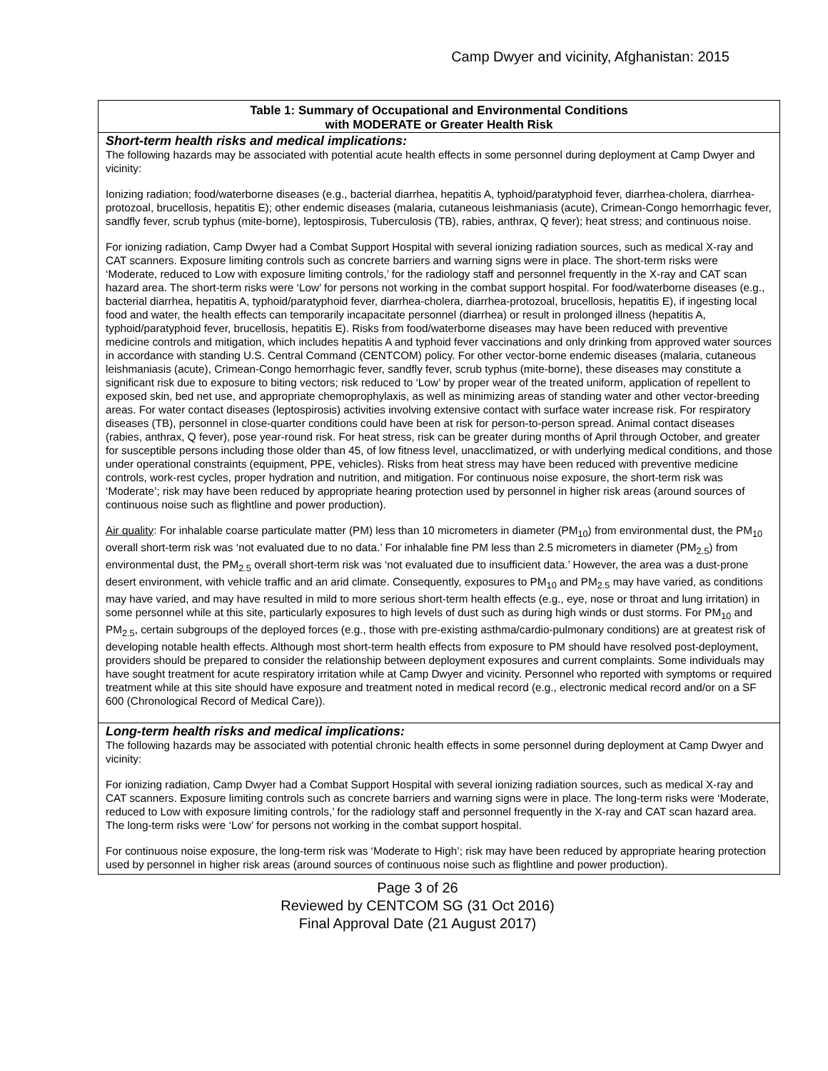Camp Dwyer and vicinity, Afghanistan: 2015
| Table 1: Summary of Occupational and Environmental Conditions with MODERATE or Greater Health Risk |
| --- |
| Short-term health risks and medical implications: The following hazards may be associated with potential acute health effects in some personnel during deployment at Camp Dwyer and vicinity: Ionizing radiation; food/waterborne diseases (e.g., bacterial diarrhea, hepatitis A, typhoid/paratyphoid fever, diarrhea-cholera, diarrhea-protozoal, brucellosis, hepatitis E); other endemic diseases (malaria, cutaneous leishmaniasis (acute), Crimean-Congo hemorrhagic fever, sandfly fever, scrub typhus (mite-borne), leptospirosis, Tuberculosis (TB), rabies, anthrax, Q fever); heat stress; and continuous noise. For ionizing radiation, Camp Dwyer had a Combat Support Hospital with several ionizing radiation sources, such as medical X-ray and CAT scanners. Exposure limiting controls such as concrete barriers and warning signs were in place. The short-term risks were ‘Moderate, reduced to Low with exposure limiting controls,’ for the radiology staff and personnel frequently in the X-ray and CAT scan hazard area. The short-term risks were ‘Low’ for persons not working in the combat support hospital. For food/waterborne diseases (e.g., bacterial diarrhea, hepatitis A, typhoid/paratyphoid fever, diarrhea-cholera, diarrhea-protozoal, brucellosis, hepatitis E), if ingesting local food and water, the health effects can temporarily incapacitate personnel (diarrhea) or result in prolonged illness (hepatitis A, typhoid/paratyphoid fever, brucellosis, hepatitis E). Risks from food/waterborne diseases may have been reduced with preventive medicine controls and mitigation, which includes hepatitis A and typhoid fever vaccinations and only drinking from approved water sources in accordance with standing U.S. Central Command (CENTCOM) policy. For other vector-borne endemic diseases (malaria, cutaneous leishmaniasis (acute), Crimean-Congo hemorrhagic fever, sandfly fever, scrub typhus (mite-borne), these diseases may constitute a significant risk due to exposure to biting vectors; risk reduced to ‘Low’ by proper wear of the treated uniform, application of repellent to exposed skin, bed net use, and appropriate chemoprophylaxis, as well as minimizing areas of standing water and other vector-breeding areas. For water contact diseases (leptospirosis) activities involving extensive contact with surface water increase risk. For respiratory diseases (TB), personnel in close-quarter conditions could have been at risk for person-to-person spread. Animal contact diseases (rabies, anthrax, Q fever), pose year-round risk. For heat stress, risk can be greater during months of April through October, and greater for susceptible persons including those older than 45, of low fitness level, unacclimatized, or with underlying medical conditions, and those under operational constraints (equipment, PPE, vehicles). Risks from heat stress may have been reduced with preventive medicine controls, work-rest cycles, proper hydration and nutrition, and mitigation. For continuous noise exposure, the short-term risk was ‘Moderate’; risk may have been reduced by appropriate hearing protection used by personnel in higher risk areas (around sources of continuous noise such as flightline and power production). Air quality : For inhalable coarse particulate matter (PM) less than 10 micrometers in diameter (PM<sub>10</sub>) from environmental dust, the PM<sub>10</sub> overall short-term risk was ‘not evaluated due to no data.’ For inhalable fine PM less than 2.5 micrometers in diameter (PM<sub>2.5</sub>) from environmental dust, the PM<sub>2.5</sub> overall short-term risk was ‘not evaluated due to insufficient data.’ However, the area was a dust-prone desert environment, with vehicle traffic and an arid climate. Consequently, exposures to PM<sub>10</sub> and PM<sub>2.5</sub> may have varied, as conditions may have varied, and may have resulted in mild to more serious short-term health effects (e.g., eye, nose or throat and lung irritation) in some personnel while at this site, particularly exposures to high levels of dust such as during high winds or dust storms. For PM<sub>10</sub> and PM<sub>2.5</sub>, certain subgroups of the deployed forces (e.g., those with pre-existing asthma/cardio-pulmonary conditions) are at greatest risk of developing notable health effects. Although most short-term health effects from exposure to PM should have resolved post-deployment, providers should be prepared to consider the relationship between deployment exposures and current complaints. Some individuals may have sought treatment for acute respiratory irritation while at Camp Dwyer and vicinity. Personnel who reported with symptoms or required treatment while at this site should have exposure and treatment noted in medical record (e.g., electronic medical record and/or on a SF 600 (Chronological Record of Medical Care)). |
| Long-term health risks and medical implications: The following hazards may be associated with potential chronic health effects in some personnel during deployment at Camp Dwyer and vicinity: For ionizing radiation, Camp Dwyer had a Combat Support Hospital with several ionizing radiation sources, such as medical X-ray and CAT scanners. Exposure limiting controls such as concrete barriers and warning signs were in place. The long-term risks were ‘Moderate, reduced to Low with exposure limiting controls,’ for the radiology staff and personnel frequently in the X-ray and CAT scan hazard area. The long-term risks were ‘Low’ for persons not working in the combat support hospital. For continuous noise exposure, the long-term risk was ‘Moderate to High’; risk may have been reduced by appropriate hearing protection used by personnel in higher risk areas (around sources of continuous noise such as flightline and power production). |
Page 3 of 26
Reviewed by CENTCOM SG (31 Oct 2016)
Final Approval Date (21 August 2017)